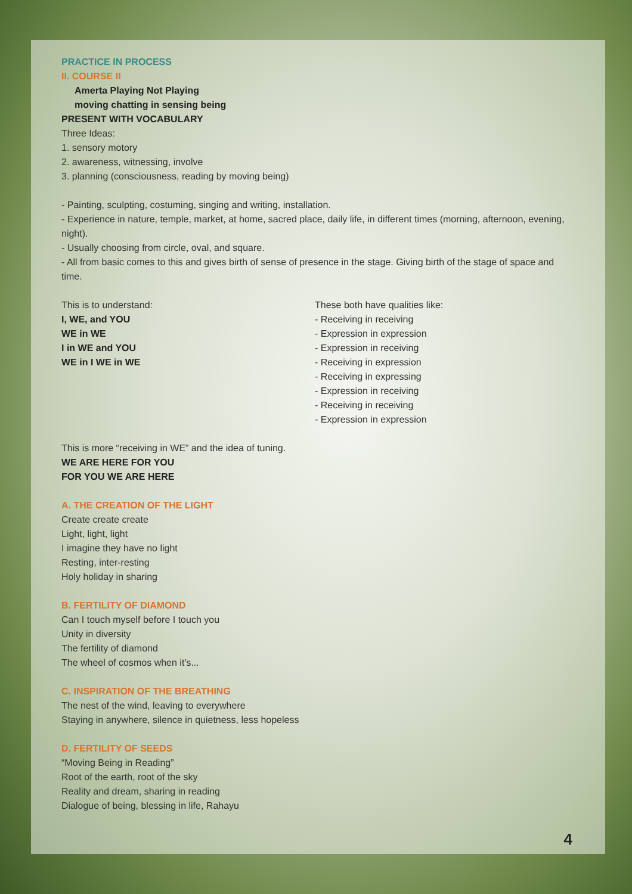PRACTICE IN PROCESS
II. COURSE II
Amerta Playing Not Playing
moving chatting in sensing being
PRESENT WITH VOCABULARY
Three Ideas:
1. sensory motory
2. awareness, witnessing, involve
3. planning (consciousness, reading by moving being)
- Painting, sculpting, costuming, singing and writing, installation.
- Experience in nature, temple, market, at home, sacred place, daily life, in different times (morning, afternoon, evening, night).
- Usually choosing from circle, oval, and square.
- All from basic comes to this and gives birth of sense of presence in the stage. Giving birth of the stage of space and time.
This is to understand:
I, WE, and YOU
WE in WE
I in WE and YOU
WE in I WE in WE
These both have qualities like:
- Receiving in receiving
- Expression in expression
- Expression in receiving
- Receiving in expression
- Receiving in expressing
- Expression in receiving
- Receiving in receiving
- Expression in expression
This is more “receiving in WE” and the idea of tuning.
WE ARE HERE FOR YOU
FOR YOU WE ARE HERE
A. THE CREATION OF THE LIGHT
Create create create
Light, light, light
I imagine they have no light
Resting, inter-resting
Holy holiday in sharing
B. FERTILITY OF DIAMOND
Can I touch myself before I touch you
Unity in diversity
The fertility of diamond
The wheel of cosmos when it's...
C. INSPIRATION OF THE BREATHING
The nest of the wind, leaving to everywhere
Staying in anywhere, silence in quietness, less hopeless
D. FERTILITY OF SEEDS
“Moving Being in Reading”
Root of the earth, root of the sky
Reality and dream, sharing in reading
Dialogue of being, blessing in life, Rahayu
4